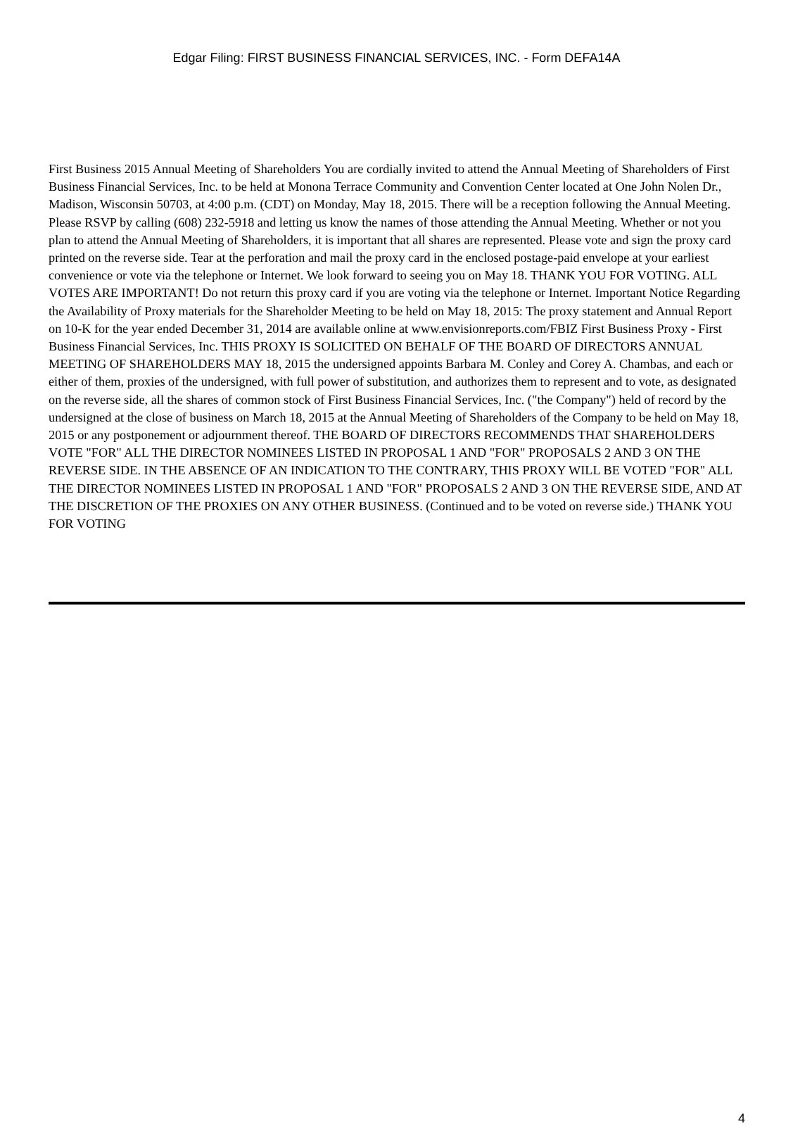Edgar Filing: FIRST BUSINESS FINANCIAL SERVICES, INC. - Form DEFA14A
First Business 2015 Annual Meeting of Shareholders You are cordially invited to attend the Annual Meeting of Shareholders of First Business Financial Services, Inc. to be held at Monona Terrace Community and Convention Center located at One John Nolen Dr., Madison, Wisconsin 50703, at 4:00 p.m. (CDT) on Monday, May 18, 2015. There will be a reception following the Annual Meeting. Please RSVP by calling (608) 232-5918 and letting us know the names of those attending the Annual Meeting. Whether or not you plan to attend the Annual Meeting of Shareholders, it is important that all shares are represented. Please vote and sign the proxy card printed on the reverse side. Tear at the perforation and mail the proxy card in the enclosed postage-paid envelope at your earliest convenience or vote via the telephone or Internet. We look forward to seeing you on May 18. THANK YOU FOR VOTING. ALL VOTES ARE IMPORTANT! Do not return this proxy card if you are voting via the telephone or Internet. Important Notice Regarding the Availability of Proxy materials for the Shareholder Meeting to be held on May 18, 2015: The proxy statement and Annual Report on 10-K for the year ended December 31, 2014 are available online at www.envisionreports.com/FBIZ First Business Proxy - First Business Financial Services, Inc. THIS PROXY IS SOLICITED ON BEHALF OF THE BOARD OF DIRECTORS ANNUAL MEETING OF SHAREHOLDERS MAY 18, 2015 the undersigned appoints Barbara M. Conley and Corey A. Chambas, and each or either of them, proxies of the undersigned, with full power of substitution, and authorizes them to represent and to vote, as designated on the reverse side, all the shares of common stock of First Business Financial Services, Inc. ("the Company") held of record by the undersigned at the close of business on March 18, 2015 at the Annual Meeting of Shareholders of the Company to be held on May 18, 2015 or any postponement or adjournment thereof. THE BOARD OF DIRECTORS RECOMMENDS THAT SHAREHOLDERS VOTE "FOR" ALL THE DIRECTOR NOMINEES LISTED IN PROPOSAL 1 AND "FOR" PROPOSALS 2 AND 3 ON THE REVERSE SIDE. IN THE ABSENCE OF AN INDICATION TO THE CONTRARY, THIS PROXY WILL BE VOTED "FOR" ALL THE DIRECTOR NOMINEES LISTED IN PROPOSAL 1 AND "FOR" PROPOSALS 2 AND 3 ON THE REVERSE SIDE, AND AT THE DISCRETION OF THE PROXIES ON ANY OTHER BUSINESS. (Continued and to be voted on reverse side.) THANK YOU FOR VOTING
4